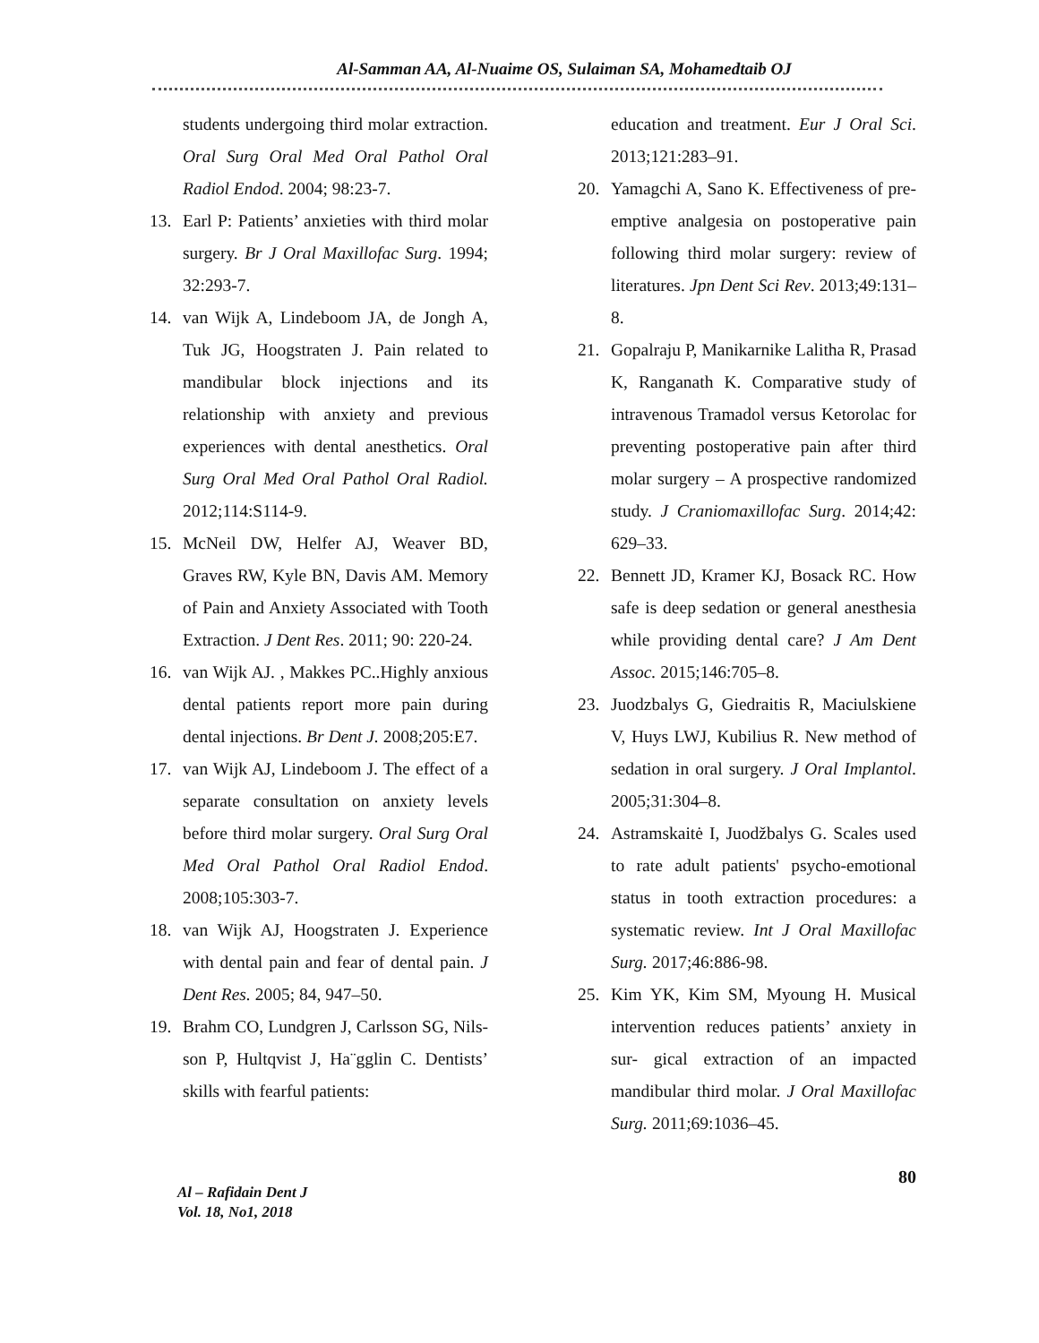Al-Samman AA, Al-Nuaime OS, Sulaiman SA, Mohamedtaib OJ
students undergoing third molar extraction. Oral Surg Oral Med Oral Pathol Oral Radiol Endod. 2004; 98:23-7.
13. Earl P: Patients’ anxieties with third molar surgery. Br J Oral Maxillofac Surg. 1994; 32:293-7.
14. van Wijk A, Lindeboom JA, de Jongh A, Tuk JG, Hoogstraten J. Pain related to mandibular block injections and its relationship with anxiety and previous experiences with dental anesthetics. Oral Surg Oral Med Oral Pathol Oral Radiol. 2012;114:S114-9.
15. McNeil DW, Helfer AJ, Weaver BD, Graves RW, Kyle BN, Davis AM. Memory of Pain and Anxiety Associated with Tooth Extraction. J Dent Res. 2011; 90: 220-24.
16. van Wijk AJ. , Makkes PC..Highly anxious dental patients report more pain during dental injections. Br Dent J. 2008;205:E7.
17. van Wijk AJ, Lindeboom J. The effect of a separate consultation on anxiety levels before third molar surgery. Oral Surg Oral Med Oral Pathol Oral Radiol Endod. 2008;105:303-7.
18. van Wijk AJ, Hoogstraten J. Experience with dental pain and fear of dental pain. J Dent Res. 2005; 84, 947–50.
19. Brahm CO, Lundgren J, Carlsson SG, Nils-son P, Hultqvist J, Ha¨gglin C. Dentists’ skills with fearful patients:
education and treatment. Eur J Oral Sci. 2013;121:283–91.
20. Yamagchi A, Sano K. Effectiveness of pre-emptive analgesia on postoperative pain following third molar surgery: review of literatures. Jpn Dent Sci Rev. 2013;49:131– 8.
21. Gopalraju P, Manikarnike Lalitha R, Prasad K, Ranganath K. Comparative study of intravenous Tramadol versus Ketorolac for preventing postoperative pain after third molar surgery – A prospective randomized study. J Craniomaxillofac Surg. 2014;42: 629–33.
22. Bennett JD, Kramer KJ, Bosack RC. How safe is deep sedation or general anesthesia while providing dental care? J Am Dent Assoc. 2015;146:705–8.
23. Juodzbalys G, Giedraitis R, Maciulskiene V, Huys LWJ, Kubilius R. New method of sedation in oral surgery. J Oral Implantol. 2005;31:304–8.
24. Astramskaitė I, Juodžbalys G. Scales used to rate adult patients' psycho-emotional status in tooth extraction procedures: a systematic review. Int J Oral Maxillofac Surg. 2017;46:886-98.
25. Kim YK, Kim SM, Myoung H. Musical intervention reduces patients’ anxiety in sur- gical extraction of an impacted mandibular third molar. J Oral Maxillofac Surg. 2011;69:1036–45.
Al – Rafidain Dent J
Vol. 18, No1, 2018
80